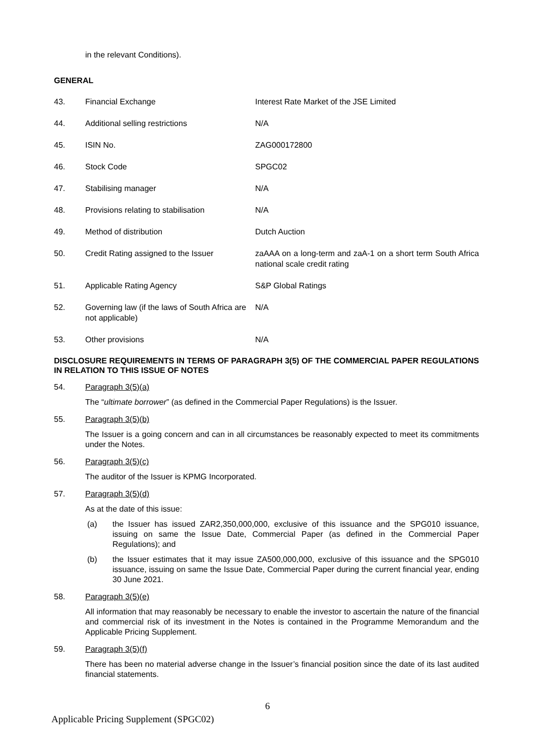in the relevant Conditions).
GENERAL
| 43. | Financial Exchange | Interest Rate Market of the JSE Limited |
| 44. | Additional selling restrictions | N/A |
| 45. | ISIN No. | ZAG000172800 |
| 46. | Stock Code | SPGC02 |
| 47. | Stabilising manager | N/A |
| 48. | Provisions relating to stabilisation | N/A |
| 49. | Method of distribution | Dutch Auction |
| 50. | Credit Rating assigned to the Issuer | zaAAA on a long-term and zaA-1 on a short term South Africa national scale credit rating |
| 51. | Applicable Rating Agency | S&P Global Ratings |
| 52. | Governing law (if the laws of South Africa are not applicable) | N/A |
| 53. | Other provisions | N/A |
DISCLOSURE REQUIREMENTS IN TERMS OF PARAGRAPH 3(5) OF THE COMMERCIAL PAPER REGULATIONS IN RELATION TO THIS ISSUE OF NOTES
54. Paragraph 3(5)(a)
The “ultimate borrower” (as defined in the Commercial Paper Regulations) is the Issuer.
55. Paragraph 3(5)(b)
The Issuer is a going concern and can in all circumstances be reasonably expected to meet its commitments under the Notes.
56. Paragraph 3(5)(c)
The auditor of the Issuer is KPMG Incorporated.
57. Paragraph 3(5)(d)
As at the date of this issue:
(a) the Issuer has issued ZAR2,350,000,000, exclusive of this issuance and the SPG010 issuance, issuing on same the Issue Date, Commercial Paper (as defined in the Commercial Paper Regulations); and
(b) the Issuer estimates that it may issue ZA500,000,000, exclusive of this issuance and the SPG010 issuance, issuing on same the Issue Date, Commercial Paper during the current financial year, ending 30 June 2021.
58. Paragraph 3(5)(e)
All information that may reasonably be necessary to enable the investor to ascertain the nature of the financial and commercial risk of its investment in the Notes is contained in the Programme Memorandum and the Applicable Pricing Supplement.
59. Paragraph 3(5)(f)
There has been no material adverse change in the Issuer’s financial position since the date of its last audited financial statements.
6
Applicable Pricing Supplement (SPGC02)